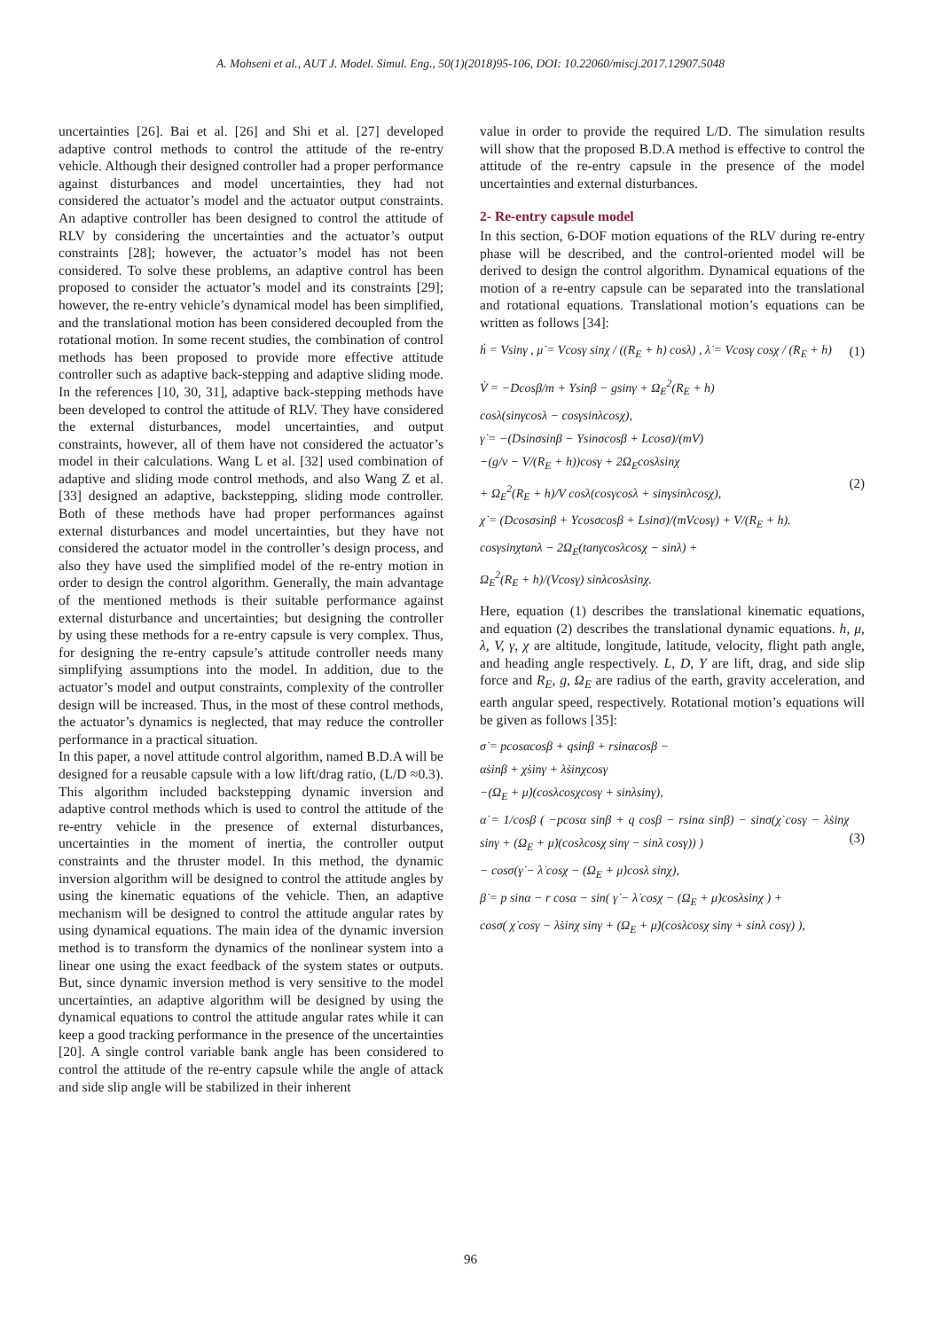A. Mohseni et al., AUT J. Model. Simul. Eng., 50(1)(2018)95-106, DOI: 10.22060/miscj.2017.12907.5048
uncertainties [26]. Bai et al. [26] and Shi et al. [27] developed adaptive control methods to control the attitude of the re-entry vehicle. Although their designed controller had a proper performance against disturbances and model uncertainties, they had not considered the actuator’s model and the actuator output constraints. An adaptive controller has been designed to control the attitude of RLV by considering the uncertainties and the actuator’s output constraints [28]; however, the actuator’s model has not been considered. To solve these problems, an adaptive control has been proposed to consider the actuator’s model and its constraints [29]; however, the re-entry vehicle’s dynamical model has been simplified, and the translational motion has been considered decoupled from the rotational motion. In some recent studies, the combination of control methods has been proposed to provide more effective attitude controller such as adaptive back-stepping and adaptive sliding mode. In the references [10, 30, 31], adaptive back-stepping methods have been developed to control the attitude of RLV. They have considered the external disturbances, model uncertainties, and output constraints, however, all of them have not considered the actuator’s model in their calculations. Wang L et al. [32] used combination of adaptive and sliding mode control methods, and also Wang Z et al. [33] designed an adaptive, backstepping, sliding mode controller. Both of these methods have had proper performances against external disturbances and model uncertainties, but they have not considered the actuator model in the controller’s design process, and also they have used the simplified model of the re-entry motion in order to design the control algorithm. Generally, the main advantage of the mentioned methods is their suitable performance against external disturbance and uncertainties; but designing the controller by using these methods for a re-entry capsule is very complex. Thus, for designing the re-entry capsule’s attitude controller needs many simplifying assumptions into the model. In addition, due to the actuator’s model and output constraints, complexity of the controller design will be increased. Thus, in the most of these control methods, the actuator’s dynamics is neglected, that may reduce the controller performance in a practical situation.
In this paper, a novel attitude control algorithm, named B.D.A will be designed for a reusable capsule with a low lift/drag ratio, (L/D ≈0.3). This algorithm included backstepping dynamic inversion and adaptive control methods which is used to control the attitude of the re-entry vehicle in the presence of external disturbances, uncertainties in the moment of inertia, the controller output constraints and the thruster model. In this method, the dynamic inversion algorithm will be designed to control the attitude angles by using the kinematic equations of the vehicle. Then, an adaptive mechanism will be designed to control the attitude angular rates by using dynamical equations. The main idea of the dynamic inversion method is to transform the dynamics of the nonlinear system into a linear one using the exact feedback of the system states or outputs. But, since dynamic inversion method is very sensitive to the model uncertainties, an adaptive algorithm will be designed by using the dynamical equations to control the attitude angular rates while it can keep a good tracking performance in the presence of the uncertainties [20]. A single control variable bank angle has been considered to control the attitude of the re-entry capsule while the angle of attack and side slip angle will be stabilized in their inherent
value in order to provide the required L/D. The simulation results will show that the proposed B.D.A method is effective to control the attitude of the re-entry capsule in the presence of the model uncertainties and external disturbances.
2- Re-entry capsule model
In this section, 6-DOF motion equations of the RLV during re-entry phase will be described, and the control-oriented model will be derived to design the control algorithm. Dynamical equations of the motion of a re-entry capsule can be separated into the translational and rotational equations. Translational motion’s equations can be written as follows [34]:
ḣ = Vsinγ , μ̇ = Vcosγ sinχ / ((R<sub>E</sub> + h) cosλ) , λ̇ = Vcosγ cosχ / (R<sub>E</sub> + h)
(1)
V̇ = −Dcosβ/m + Ysinβ − gsinγ + Ω<sub>E</sub><sup>2</sup>(R<sub>E</sub> + h)
cosλ(sinγcosλ − cosγsinλcosχ),
γ̇ = −(Dsinσsinβ − Ysinσcosβ + Lcosσ)/(mV)
−(g/v − V/(R<sub>E</sub> + h))cosγ + 2Ω<sub>E</sub>cosλsinχ
+ Ω<sub>E</sub><sup>2</sup>(R<sub>E</sub> + h)/V cosλ(cosγcosλ + sinγsinλcosχ),
χ̇ = (Dcosσsinβ + Ycosσcosβ + Lsinσ)/(mVcosγ) + V/(R<sub>E</sub> + h).
cosγsinχtanλ − 2Ω<sub>E</sub>(tanγcosλcosχ − sinλ) +
Ω<sub>E</sub><sup>2</sup>(R<sub>E</sub> + h)/(Vcosγ) sinλcosλsinχ.
(2)
Here, equation (1) describes the translational kinematic equations, and equation (2) describes the translational dynamic equations. h, μ, λ, V, γ, χ are altitude, longitude, latitude, velocity, flight path angle, and heading angle respectively. L, D, Y are lift, drag, and side slip force and R<sub>E</sub>, g, Ω<sub>E</sub> are radius of the earth, gravity acceleration, and earth angular speed, respectively. Rotational motion’s equations will be given as follows [35]:
σ̇ = pcosαcosβ + qsinβ + rsinαcosβ −
α̇sinβ + χ̇sinγ + λ̇sinχcosγ
−(Ω<sub>E</sub> + μ̇)(cosλcosχcosγ + sinλsinγ),
α̇ = 1/cosβ ( −pcosα sinβ + q cosβ − rsinα sinβ) − sinσ(χ̇ cosγ − λ̇sinχ sinγ + (Ω<sub>E</sub> + μ̇)(cosλcosχ sinγ − sinλ cosγ)) )
− cosσ(γ̇ − λ̇ cosχ − (Ω<sub>E</sub> + μ̇)cosλ sinχ),
β̇ = p sinα − r cosα − sin( γ̇ − λ̇ cosχ − (Ω<sub>E</sub> + μ̇)cosλsinχ ) +
cosσ( χ̇ cosγ − λ̇sinχ sinγ + (Ω<sub>E</sub> + μ̇)(cosλcosχ sinγ + sinλ cosγ) ),
(3)
96